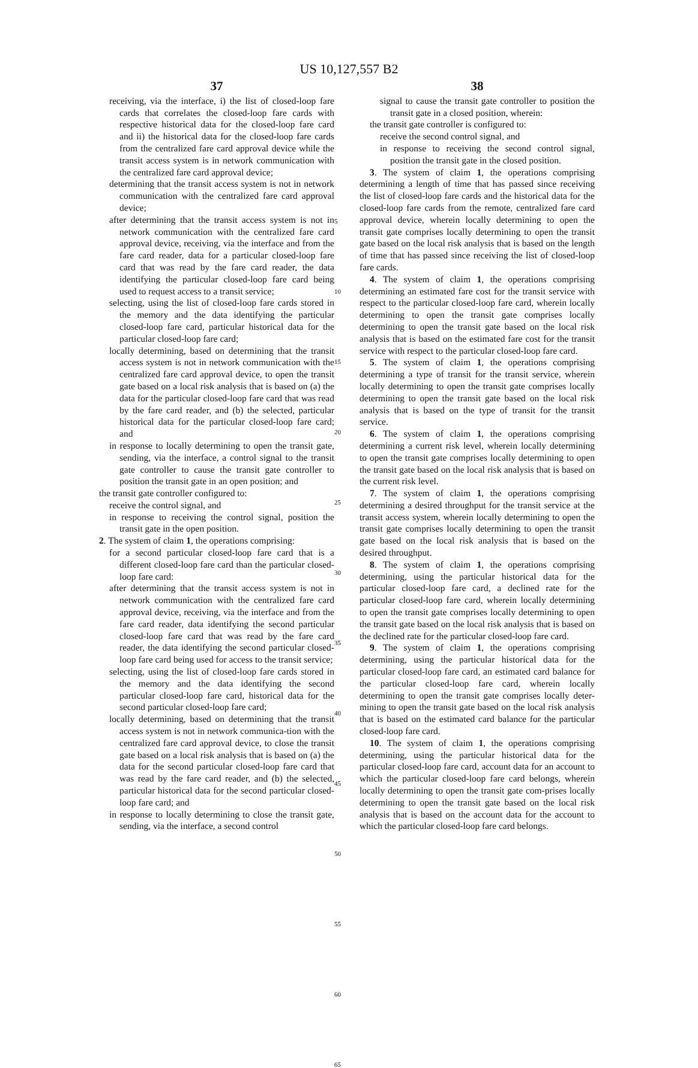US 10,127,557 B2
37
receiving, via the interface, i) the list of closed-loop fare cards that correlates the closed-loop fare cards with respective historical data for the closed-loop fare card and ii) the historical data for the closed-loop fare cards from the centralized fare card approval device while the transit access system is in network communication with the centralized fare card approval device;
determining that the transit access system is not in network communication with the centralized fare card approval device;
after determining that the transit access system is not in network communication with the centralized fare card approval device, receiving, via the interface and from the fare card reader, data for a particular closed-loop fare card that was read by the fare card reader, the data identifying the particular closed-loop fare card being used to request access to a transit service;
selecting, using the list of closed-loop fare cards stored in the memory and the data identifying the particular closed-loop fare card, particular historical data for the particular closed-loop fare card;
locally determining, based on determining that the transit access system is not in network communication with the centralized fare card approval device, to open the transit gate based on a local risk analysis that is based on (a) the data for the particular closed-loop fare card that was read by the fare card reader, and (b) the selected, particular historical data for the particular closed-loop fare card; and
in response to locally determining to open the transit gate, sending, via the interface, a control signal to the transit gate controller to cause the transit gate controller to position the transit gate in an open position; and
the transit gate controller configured to:
receive the control signal, and
in response to receiving the control signal, position the transit gate in the open position.
2. The system of claim 1, the operations comprising:
for a second particular closed-loop fare card that is a different closed-loop fare card than the particular closed-loop fare card:
after determining that the transit access system is not in network communication with the centralized fare card approval device, receiving, via the interface and from the fare card reader, data identifying the second particular closed-loop fare card that was read by the fare card reader, the data identifying the second particular closed-loop fare card being used for access to the transit service;
selecting, using the list of closed-loop fare cards stored in the memory and the data identifying the second particular closed-loop fare card, historical data for the second particular closed-loop fare card;
locally determining, based on determining that the transit access system is not in network communica-tion with the centralized fare card approval device, to close the transit gate based on a local risk analysis that is based on (a) the data for the second particular closed-loop fare card that was read by the fare card reader, and (b) the selected, particular historical data for the second particular closed-loop fare card; and
in response to locally determining to close the transit gate, sending, via the interface, a second control
5
10
15
20
25
30
35
40
45
50
55
60
65
38
signal to cause the transit gate controller to position the transit gate in a closed position, wherein:
the transit gate controller is configured to:
receive the second control signal, and
in response to receiving the second control signal, position the transit gate in the closed position.
3. The system of claim 1, the operations comprising determining a length of time that has passed since receiving the list of closed-loop fare cards and the historical data for the closed-loop fare cards from the remote, centralized fare card approval device, wherein locally determining to open the transit gate comprises locally determining to open the transit gate based on the local risk analysis that is based on the length of time that has passed since receiving the list of closed-loop fare cards.
4. The system of claim 1, the operations comprising determining an estimated fare cost for the transit service with respect to the particular closed-loop fare card, wherein locally determining to open the transit gate comprises locally determining to open the transit gate based on the local risk analysis that is based on the estimated fare cost for the transit service with respect to the particular closed-loop fare card.
5. The system of claim 1, the operations comprising determining a type of transit for the transit service, wherein locally determining to open the transit gate comprises locally determining to open the transit gate based on the local risk analysis that is based on the type of transit for the transit service.
6. The system of claim 1, the operations comprising determining a current risk level, wherein locally determining to open the transit gate comprises locally determining to open the transit gate based on the local risk analysis that is based on the current risk level.
7. The system of claim 1, the operations comprising determining a desired throughput for the transit service at the transit access system, wherein locally determining to open the transit gate comprises locally determining to open the transit gate based on the local risk analysis that is based on the desired throughput.
8. The system of claim 1, the operations comprising determining, using the particular historical data for the particular closed-loop fare card, a declined rate for the particular closed-loop fare card, wherein locally determining to open the transit gate comprises locally determining to open the transit gate based on the local risk analysis that is based on the declined rate for the particular closed-loop fare card.
9. The system of claim 1, the operations comprising determining, using the particular historical data for the particular closed-loop fare card, an estimated card balance for the particular closed-loop fare card, wherein locally determining to open the transit gate comprises locally deter-mining to open the transit gate based on the local risk analysis that is based on the estimated card balance for the particular closed-loop fare card.
10. The system of claim 1, the operations comprising determining, using the particular historical data for the particular closed-loop fare card, account data for an account to which the particular closed-loop fare card belongs, wherein locally determining to open the transit gate com-prises locally determining to open the transit gate based on the local risk analysis that is based on the account data for the account to which the particular closed-loop fare card belongs.